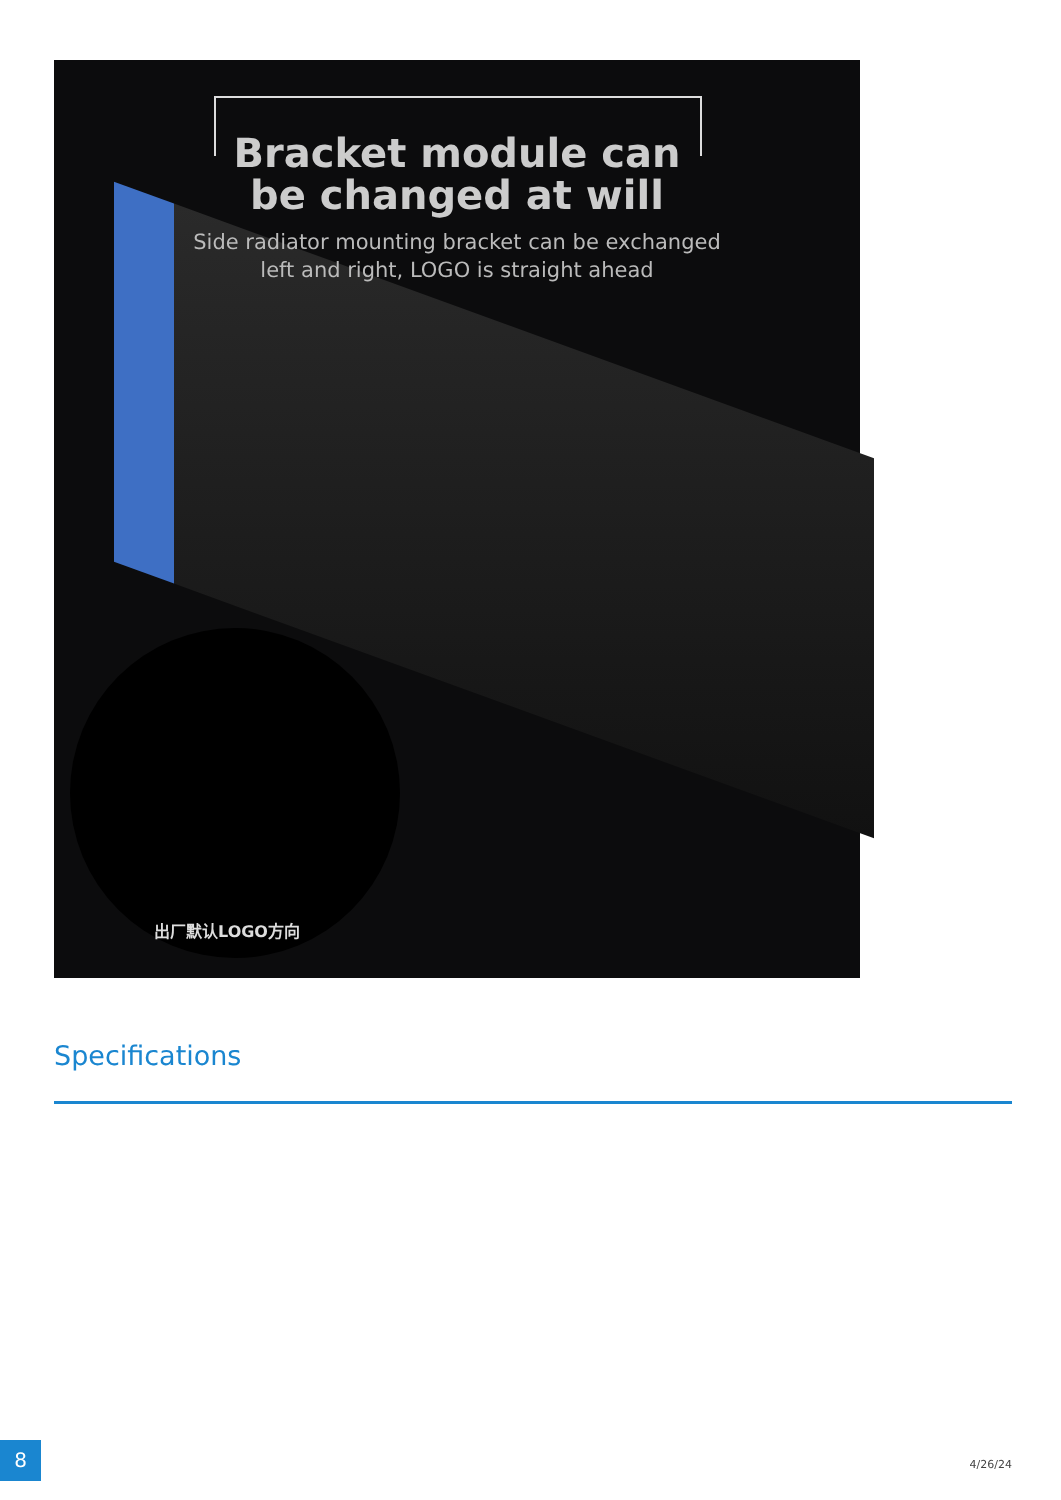Bracket module can
be changed at will
Side radiator mounting bracket can be exchanged
left and right, LOGO is straight ahead
出厂默认LOGO方向
Specifications
8
4/26/24